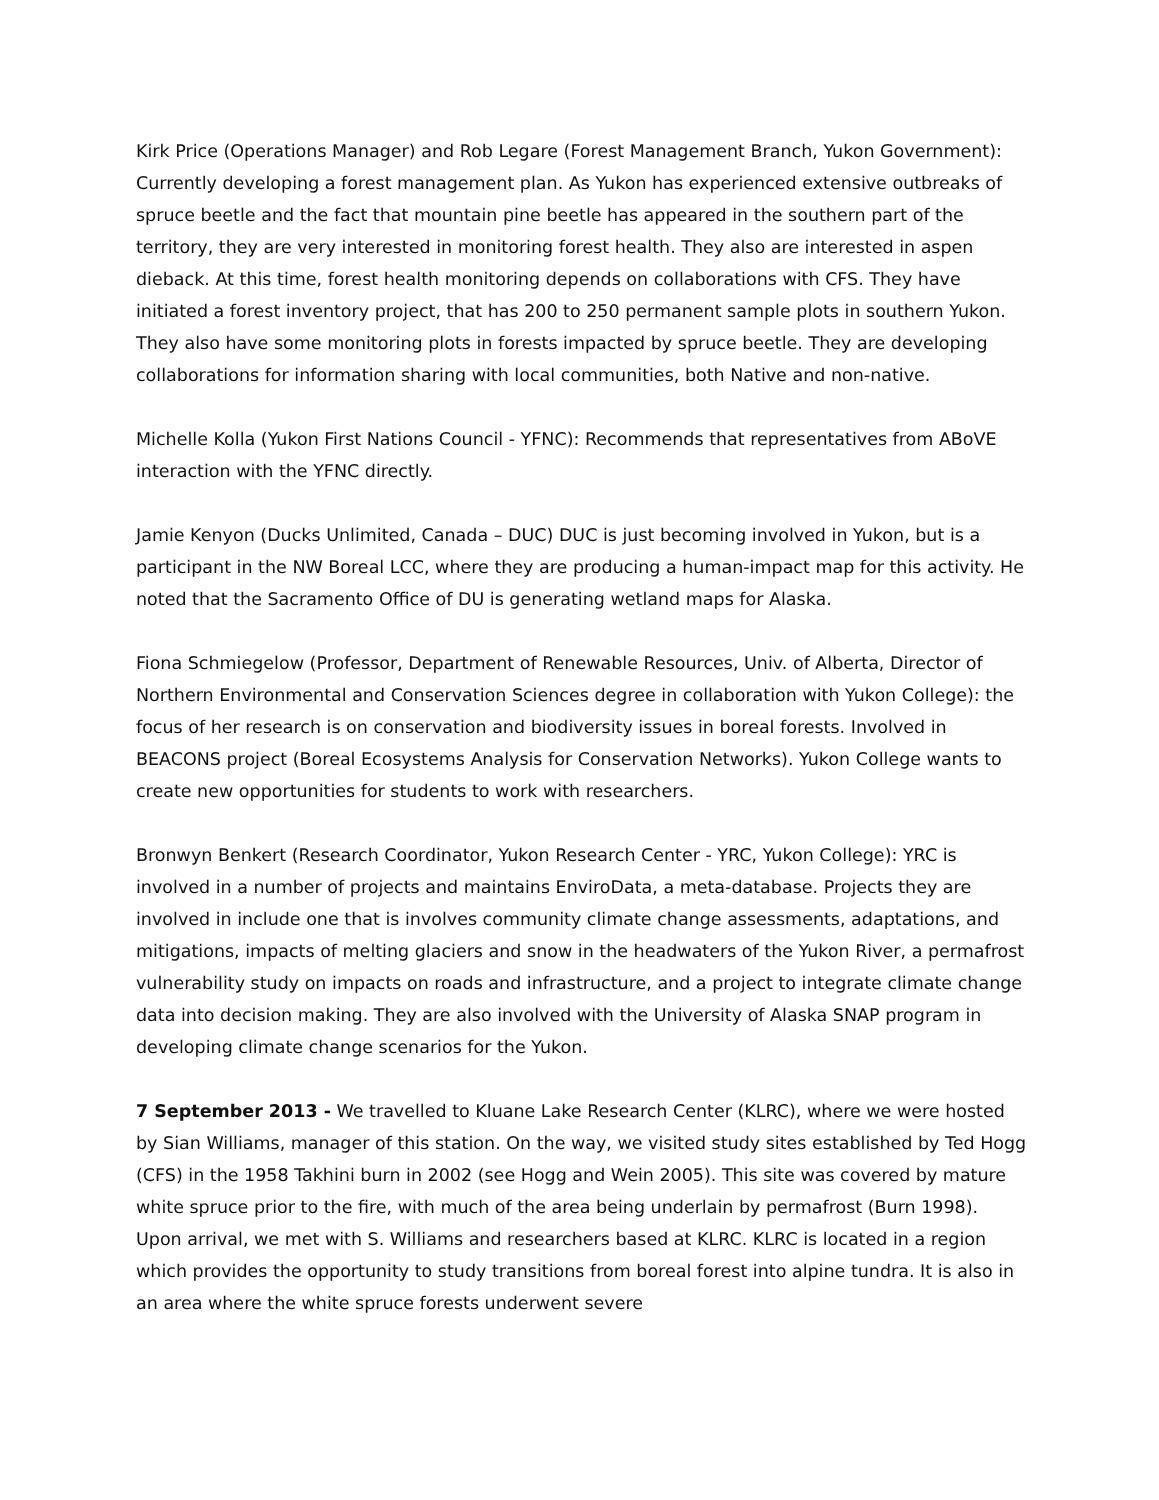Kirk Price (Operations Manager) and Rob Legare (Forest Management Branch, Yukon Government): Currently developing a forest management plan. As Yukon has experienced extensive outbreaks of spruce beetle and the fact that mountain pine beetle has appeared in the southern part of the territory, they are very interested in monitoring forest health. They also are interested in aspen dieback. At this time, forest health monitoring depends on collaborations with CFS. They have initiated a forest inventory project, that has 200 to 250 permanent sample plots in southern Yukon. They also have some monitoring plots in forests impacted by spruce beetle. They are developing collaborations for information sharing with local communities, both Native and non-native.
Michelle Kolla (Yukon First Nations Council - YFNC): Recommends that representatives from ABoVE interaction with the YFNC directly.
Jamie Kenyon (Ducks Unlimited, Canada – DUC) DUC is just becoming involved in Yukon, but is a participant in the NW Boreal LCC, where they are producing a human-impact map for this activity. He noted that the Sacramento Office of DU is generating wetland maps for Alaska.
Fiona Schmiegelow (Professor, Department of Renewable Resources, Univ. of Alberta, Director of Northern Environmental and Conservation Sciences degree in collaboration with Yukon College): the focus of her research is on conservation and biodiversity issues in boreal forests. Involved in BEACONS project (Boreal Ecosystems Analysis for Conservation Networks). Yukon College wants to create new opportunities for students to work with researchers.
Bronwyn Benkert (Research Coordinator, Yukon Research Center - YRC, Yukon College): YRC is involved in a number of projects and maintains EnviroData, a meta-database. Projects they are involved in include one that is involves community climate change assessments, adaptations, and mitigations, impacts of melting glaciers and snow in the headwaters of the Yukon River, a permafrost vulnerability study on impacts on roads and infrastructure, and a project to integrate climate change data into decision making. They are also involved with the University of Alaska SNAP program in developing climate change scenarios for the Yukon.
7 September 2013 - We travelled to Kluane Lake Research Center (KLRC), where we were hosted by Sian Williams, manager of this station. On the way, we visited study sites established by Ted Hogg (CFS) in the 1958 Takhini burn in 2002 (see Hogg and Wein 2005). This site was covered by mature white spruce prior to the fire, with much of the area being underlain by permafrost (Burn 1998). Upon arrival, we met with S. Williams and researchers based at KLRC. KLRC is located in a region which provides the opportunity to study transitions from boreal forest into alpine tundra. It is also in an area where the white spruce forests underwent severe